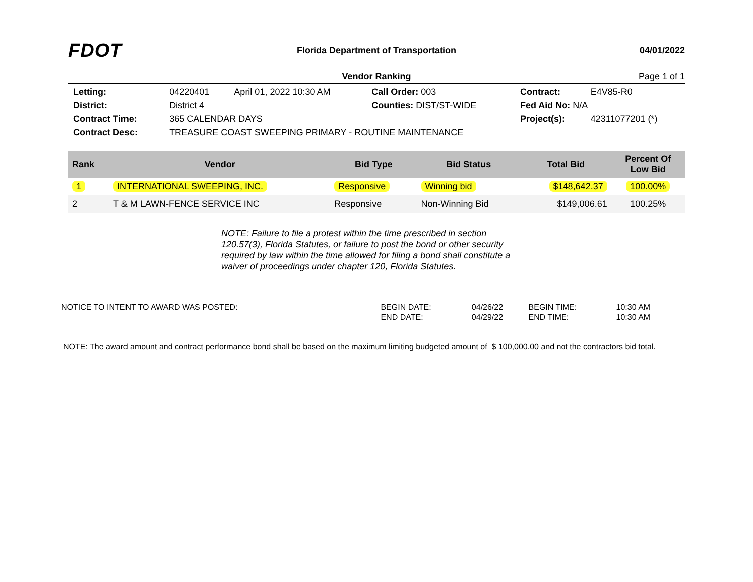FDOT
Florida Department of Transportation
04/01/2022
Vendor Ranking Page 1 of 1
| Letting: | 04220401 | April 01, 2022 10:30 AM | Call Order: 003 | Contract: | E4V85-R0 |
| District: | District 4 | | Counties: DIST/ST-WIDE | Fed Aid No: N/A | |
| Contract Time: | 365 CALENDAR DAYS | | | Project(s): | 42311077201 (*) |
| Contract Desc: | TREASURE COAST SWEEPING PRIMARY - ROUTINE MAINTENANCE | | | | |
| Rank | Vendor | Bid Type | Bid Status | Total Bid | Percent Of Low Bid |
| --- | --- | --- | --- | --- | --- |
| 1 | INTERNATIONAL SWEEPING, INC. | Responsive | Winning bid | $148,642.37 | 100.00% |
| 2 | T & M LAWN-FENCE SERVICE INC | Responsive | Non-Winning Bid | $149,006.61 | 100.25% |
NOTE: Failure to file a protest within the time prescribed in section 120.57(3), Florida Statutes, or failure to post the bond or other security required by law within the time allowed for filing a bond shall constitute a waiver of proceedings under chapter 120, Florida Statutes.
| NOTICE TO INTENT TO AWARD WAS POSTED: | BEGIN DATE: | 04/26/22 | BEGIN TIME: | 10:30 AM |
| | END DATE: | 04/29/22 | END TIME: | 10:30 AM |
NOTE: The award amount and contract performance bond shall be based on the maximum limiting budgeted amount of $ 100,000.00 and not the contractors bid total.